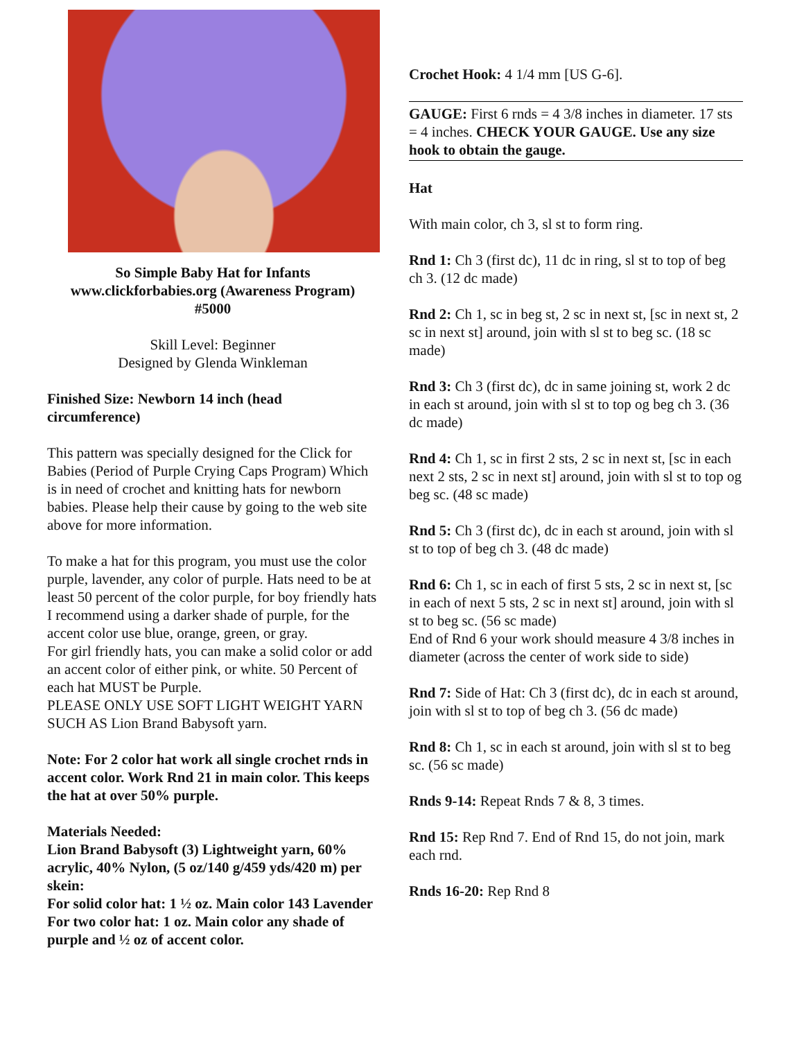So Simple Baby Hat for Infants
www.clickforbabies.org (Awareness Program)
#5000
Skill Level: Beginner
Designed by Glenda Winkleman
Finished Size: Newborn 14 inch (head circumference)
This pattern was specially designed for the Click for Babies (Period of Purple Crying Caps Program) Which is in need of crochet and knitting hats for newborn babies. Please help their cause by going to the web site above for more information.
To make a hat for this program, you must use the color purple, lavender, any color of purple. Hats need to be at least 50 percent of the color purple, for boy friendly hats I recommend using a darker shade of purple, for the accent color use blue, orange, green, or gray.
For girl friendly hats, you can make a solid color or add an accent color of either pink, or white. 50 Percent of each hat MUST be Purple.
PLEASE ONLY USE SOFT LIGHT WEIGHT YARN SUCH AS Lion Brand Babysoft yarn.
Note: For 2 color hat work all single crochet rnds in accent color. Work Rnd 21 in main color. This keeps the hat at over 50% purple.
Materials Needed:
Lion Brand Babysoft (3) Lightweight yarn, 60% acrylic, 40% Nylon, (5 oz/140 g/459 yds/420 m) per skein:
For solid color hat: 1 ½ oz. Main color 143 Lavender
For two color hat: 1 oz. Main color any shade of purple and ½ oz of accent color.
Crochet Hook: 4 1/4 mm [US G-6].
GAUGE: First 6 rnds = 4 3/8 inches in diameter. 17 sts = 4 inches. CHECK YOUR GAUGE. Use any size hook to obtain the gauge.
Hat
With main color, ch 3, sl st to form ring.
Rnd 1: Ch 3 (first dc), 11 dc in ring, sl st to top of beg ch 3. (12 dc made)
Rnd 2: Ch 1, sc in beg st, 2 sc in next st, [sc in next st, 2 sc in next st] around, join with sl st to beg sc. (18 sc made)
Rnd 3: Ch 3 (first dc), dc in same joining st, work 2 dc in each st around, join with sl st to top og beg ch 3. (36 dc made)
Rnd 4: Ch 1, sc in first 2 sts, 2 sc in next st, [sc in each next 2 sts, 2 sc in next st] around, join with sl st to top og beg sc. (48 sc made)
Rnd 5: Ch 3 (first dc), dc in each st around, join with sl st to top of beg ch 3. (48 dc made)
Rnd 6: Ch 1, sc in each of first 5 sts, 2 sc in next st, [sc in each of next 5 sts, 2 sc in next st] around, join with sl st to beg sc. (56 sc made)
End of Rnd 6 your work should measure 4 3/8 inches in diameter (across the center of work side to side)
Rnd 7: Side of Hat: Ch 3 (first dc), dc in each st around, join with sl st to top of beg ch 3. (56 dc made)
Rnd 8: Ch 1, sc in each st around, join with sl st to beg sc. (56 sc made)
Rnds 9-14: Repeat Rnds 7 & 8, 3 times.
Rnd 15: Rep Rnd 7. End of Rnd 15, do not join, mark each rnd.
Rnds 16-20: Rep Rnd 8